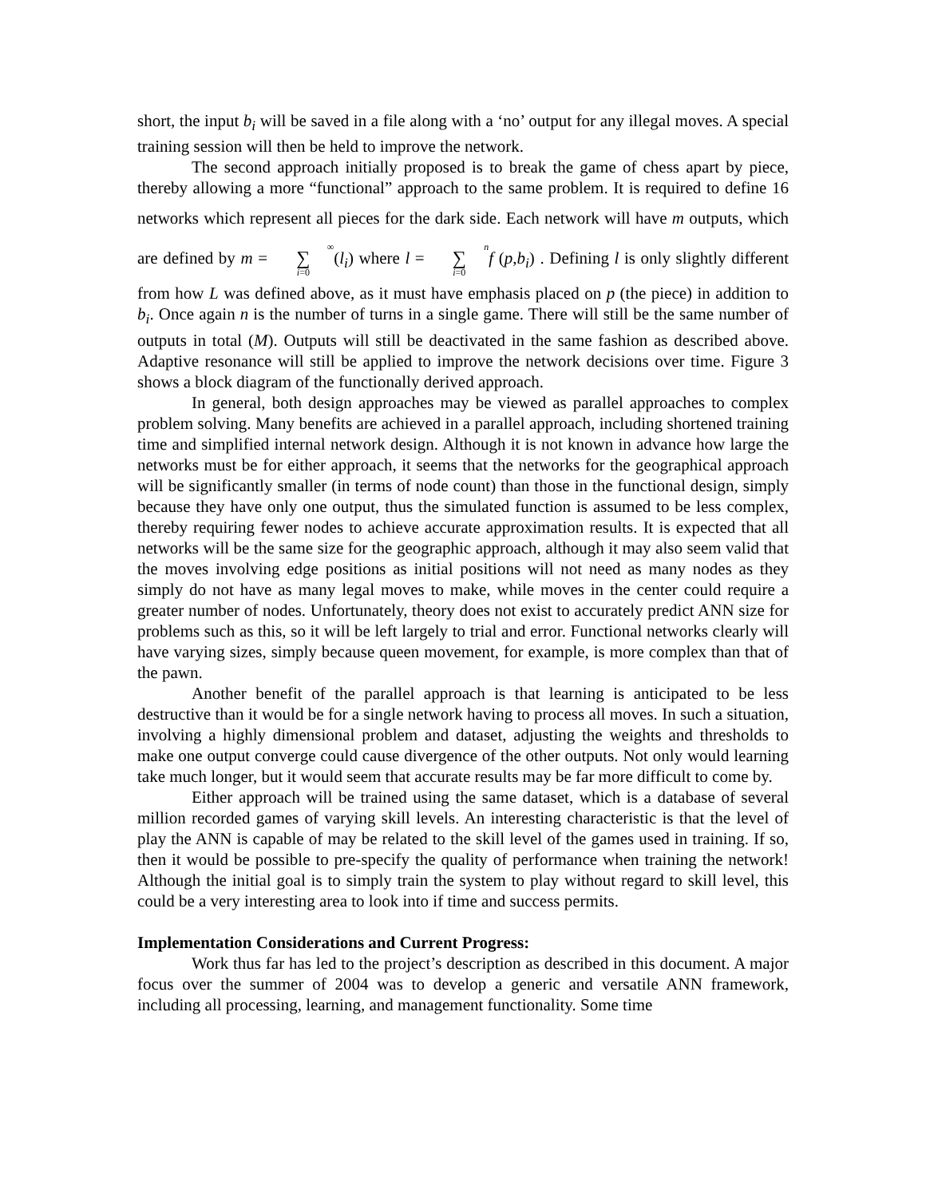short, the input b<sub>i</sub> will be saved in a file along with a ‘no’ output for any illegal moves. A special training session will then be held to improve the network.
The second approach initially proposed is to break the game of chess apart by piece, thereby allowing a more “functional” approach to the same problem. It is required to define 16 networks which represent all pieces for the dark side. Each network will have m outputs, which are defined by m = ∞
∑
i=0(l<sub>i</sub>) where l = n
∑
i=0 f (p,b<sub>i</sub>) . Defining l is only slightly different from how L was defined above, as it must have emphasis placed on p (the piece) in addition to b<sub>i</sub>. Once again n is the number of turns in a single game. There will still be the same number of outputs in total (M). Outputs will still be deactivated in the same fashion as described above. Adaptive resonance will still be applied to improve the network decisions over time. Figure 3 shows a block diagram of the functionally derived approach.
In general, both design approaches may be viewed as parallel approaches to complex problem solving. Many benefits are achieved in a parallel approach, including shortened training time and simplified internal network design. Although it is not known in advance how large the networks must be for either approach, it seems that the networks for the geographical approach will be significantly smaller (in terms of node count) than those in the functional design, simply because they have only one output, thus the simulated function is assumed to be less complex, thereby requiring fewer nodes to achieve accurate approximation results. It is expected that all networks will be the same size for the geographic approach, although it may also seem valid that the moves involving edge positions as initial positions will not need as many nodes as they simply do not have as many legal moves to make, while moves in the center could require a greater number of nodes. Unfortunately, theory does not exist to accurately predict ANN size for problems such as this, so it will be left largely to trial and error. Functional networks clearly will have varying sizes, simply because queen movement, for example, is more complex than that of the pawn.
Another benefit of the parallel approach is that learning is anticipated to be less destructive than it would be for a single network having to process all moves. In such a situation, involving a highly dimensional problem and dataset, adjusting the weights and thresholds to make one output converge could cause divergence of the other outputs. Not only would learning take much longer, but it would seem that accurate results may be far more difficult to come by.
Either approach will be trained using the same dataset, which is a database of several million recorded games of varying skill levels. An interesting characteristic is that the level of play the ANN is capable of may be related to the skill level of the games used in training. If so, then it would be possible to pre-specify the quality of performance when training the network! Although the initial goal is to simply train the system to play without regard to skill level, this could be a very interesting area to look into if time and success permits.
Implementation Considerations and Current Progress:
Work thus far has led to the project’s description as described in this document. A major focus over the summer of 2004 was to develop a generic and versatile ANN framework, including all processing, learning, and management functionality. Some time